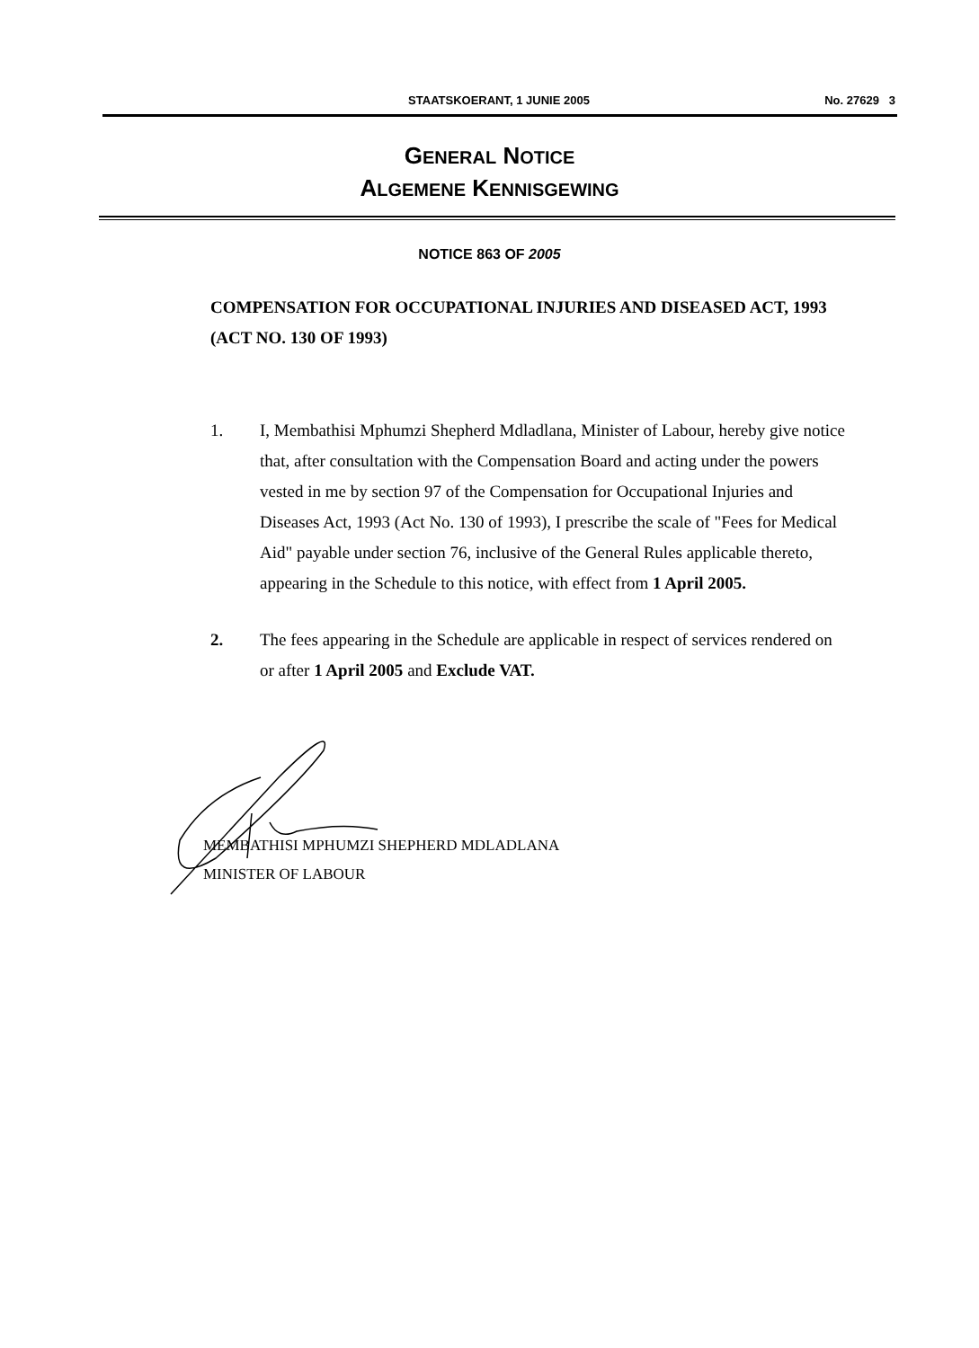STAATSKOERANT, 1 JUNIE 2005 No. 27629 3
GENERAL NOTICE
ALGEMENE KENNISGEWING
NOTICE 863 OF 2005
COMPENSATION FOR OCCUPATIONAL INJURIES AND DISEASED ACT, 1993 (ACT NO. 130 OF 1993)
1. I, Membathisi Mphumzi Shepherd Mdladlana, Minister of Labour, hereby give notice that, after consultation with the Compensation Board and acting under the powers vested in me by section 97 of the Compensation for Occupational Injuries and Diseases Act, 1993 (Act No. 130 of 1993), I prescribe the scale of "Fees for Medical Aid" payable under section 76, inclusive of the General Rules applicable thereto, appearing in the Schedule to this notice, with effect from 1 April 2005.
2. The fees appearing in the Schedule are applicable in respect of services rendered on or after 1 April 2005 and Exclude VAT.
MEMBATHISI MPHUMZI SHEPHERD MDLADLANA
MINISTER OF LABOUR